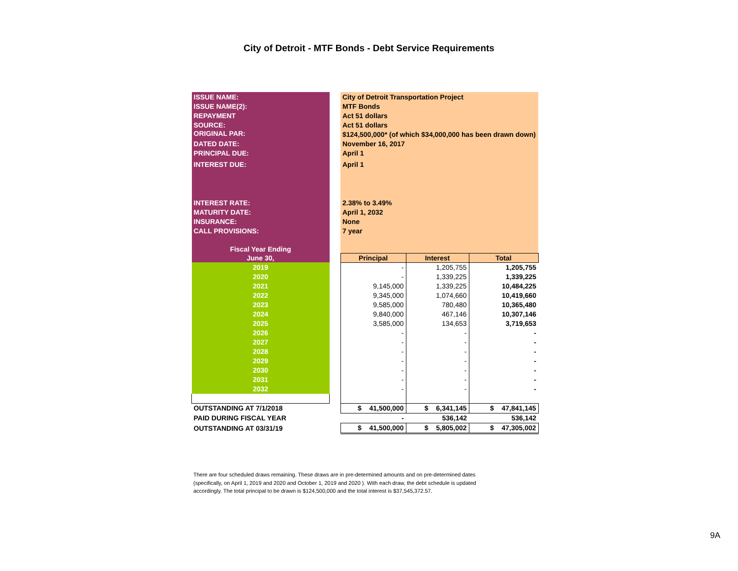City of Detroit - MTF Bonds - Debt Service Requirements
| ISSUE NAME: | | City of Detroit Transportation Project | | |
| ISSUE NAME(2): | | MTF Bonds | | |
| REPAYMENT | | Act 51 dollars | | |
| SOURCE: | | Act 51 dollars | | |
| ORIGINAL PAR: | | $124,500,000* (of which $34,000,000 has been drawn down) | | |
| DATED DATE: | | November 16, 2017 | | |
| PRINCIPAL DUE: | | April 1 | | |
| INTEREST DUE: | | April 1 | | |
| INTEREST RATE: | | 2.38% to 3.49% | | |
| MATURITY DATE: | | April 1, 2032 | | |
| INSURANCE: | | None | | |
| CALL PROVISIONS: | | 7 year | | |
| Fiscal Year Ending | | | | |
| June 30, | | Principal | Interest | Total |
| 2019 | | - | 1,205,755 | 1,205,755 |
| 2020 | | - | 1,339,225 | 1,339,225 |
| 2021 | | 9,145,000 | 1,339,225 | 10,484,225 |
| 2022 | | 9,345,000 | 1,074,660 | 10,419,660 |
| 2023 | | 9,585,000 | 780,480 | 10,365,480 |
| 2024 | | 9,840,000 | 467,146 | 10,307,146 |
| 2025 | | 3,585,000 | 134,653 | 3,719,653 |
| 2026 | | - | - | - |
| 2027 | | - | - | - |
| 2028 | | - | - | - |
| 2029 | | - | - | - |
| 2030 | | - | - | - |
| 2031 | | - | - | - |
| 2032 | | - | - | - |
| OUTSTANDING AT 7/1/2018 | | $ 41,500,000 | $ 6,341,145 | $ 47,841,145 |
| PAID DURING FISCAL YEAR | | - | 536,142 | 536,142 |
| OUTSTANDING AT 03/31/19 | | $ 41,500,000 | $ 5,805,002 | $ 47,305,002 |
There are four scheduled draws remaining. These draws are in pre-determined amounts and on pre-determined dates (specifically, on April 1, 2019 and 2020 and October 1, 2019 and 2020 ). With each draw, the debt schedule is updated accordingly. The total principal to be drawn is $124,500,000 and the total interest is $37,545,372.57.
9A